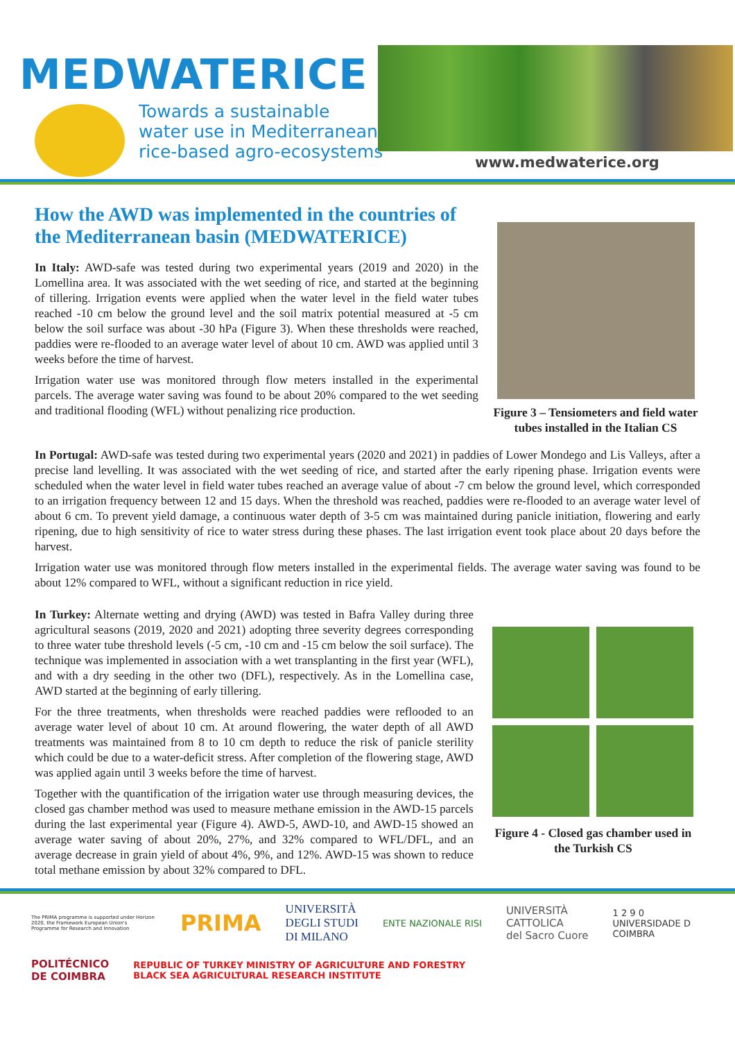MEDWATERICE
Towards a sustainable
water use in Mediterranean
rice-based agro-ecosystems
www.medwaterice.org
How the AWD was implemented in the countries of the Mediterranean basin (MEDWATERICE)
In Italy: AWD-safe was tested during two experimental years (2019 and 2020) in the Lomellina area. It was associated with the wet seeding of rice, and started at the beginning of tillering. Irrigation events were applied when the water level in the field water tubes reached -10 cm below the ground level and the soil matrix potential measured at -5 cm below the soil surface was about -30 hPa (Figure 3). When these thresholds were reached, paddies were re-flooded to an average water level of about 10 cm. AWD was applied until 3 weeks before the time of harvest.
Irrigation water use was monitored through flow meters installed in the experimental parcels. The average water saving was found to be about 20% compared to the wet seeding and traditional flooding (WFL) without penalizing rice production.
Figure 3 – Tensiometers and field water tubes installed in the Italian CS
In Portugal: AWD-safe was tested during two experimental years (2020 and 2021) in paddies of Lower Mondego and Lis Valleys, after a precise land levelling. It was associated with the wet seeding of rice, and started after the early ripening phase. Irrigation events were scheduled when the water level in field water tubes reached an average value of about -7 cm below the ground level, which corresponded to an irrigation frequency between 12 and 15 days. When the threshold was reached, paddies were re-flooded to an average water level of about 6 cm. To prevent yield damage, a continuous water depth of 3-5 cm was maintained during panicle initiation, flowering and early ripening, due to high sensitivity of rice to water stress during these phases. The last irrigation event took place about 20 days before the harvest.
Irrigation water use was monitored through flow meters installed in the experimental fields. The average water saving was found to be about 12% compared to WFL, without a significant reduction in rice yield.
In Turkey: Alternate wetting and drying (AWD) was tested in Bafra Valley during three agricultural seasons (2019, 2020 and 2021) adopting three severity degrees corresponding to three water tube threshold levels (-5 cm, -10 cm and -15 cm below the soil surface). The technique was implemented in association with a wet transplanting in the first year (WFL), and with a dry seeding in the other two (DFL), respectively. As in the Lomellina case, AWD started at the beginning of early tillering.
For the three treatments, when thresholds were reached paddies were reflooded to an average water level of about 10 cm. At around flowering, the water depth of all AWD treatments was maintained from 8 to 10 cm depth to reduce the risk of panicle sterility which could be due to a water-deficit stress. After completion of the flowering stage, AWD was applied again until 3 weeks before the time of harvest.
Together with the quantification of the irrigation water use through measuring devices, the closed gas chamber method was used to measure methane emission in the AWD-15 parcels during the last experimental year (Figure 4). AWD-5, AWD-10, and AWD-15 showed an average water saving of about 20%, 27%, and 32% compared to WFL/DFL, and an average decrease in grain yield of about 4%, 9%, and 12%. AWD-15 was shown to reduce total methane emission by about 32% compared to DFL.
Figure 4 - Closed gas chamber used in the Turkish CS
The PRIMA programme is supported under Horizon 2020, the Framework European Union's Programme for Research and Innovation PRIMA UNIVERSITÀ
DEGLI STUDI
DI MILANO ENTE NAZIONALE RISI UNIVERSITÀ
CATTOLICA
del Sacro Cuore 1 2 9 0
UNIVERSIDADE D
COIMBRA POLITÉCNICO
DE COIMBRA REPUBLIC OF TURKEY MINISTRY OF AGRICULTURE AND FORESTRY
BLACK SEA AGRICULTURAL RESEARCH INSTITUTE